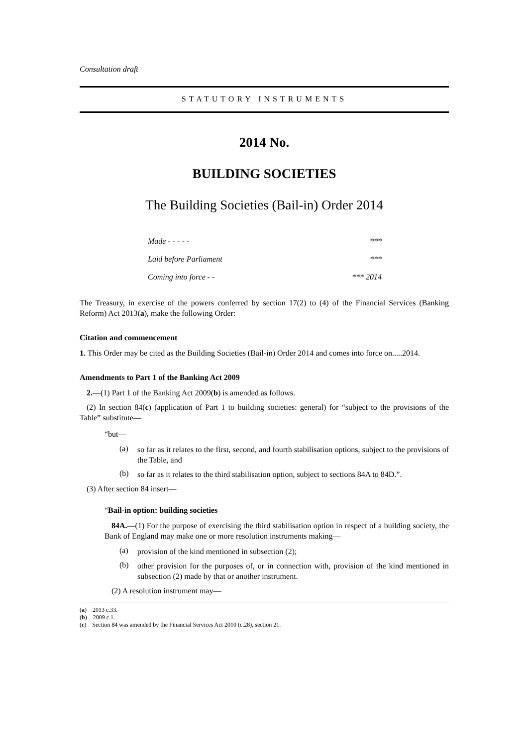Consultation draft
STATUTORY INSTRUMENTS
2014 No.
BUILDING SOCIETIES
The Building Societies (Bail-in) Order 2014
Made - - - - - ***
Laid before Parliament ***
Coming into force - - *** 2014
The Treasury, in exercise of the powers conferred by section 17(2) to (4) of the Financial Services (Banking Reform) Act 2013(a), make the following Order:
Citation and commencement
1. This Order may be cited as the Building Societies (Bail-in) Order 2014 and comes into force on.....2014.
Amendments to Part 1 of the Banking Act 2009
2.—(1) Part 1 of the Banking Act 2009(b) is amended as follows.
(2) In section 84(c) (application of Part 1 to building societies: general) for “subject to the provisions of the Table” substitute—
“but—
(a)
so far as it relates to the first, second, and fourth stabilisation options, subject to the provisions of the Table, and
(b)
so far as it relates to the third stabilisation option, subject to sections 84A to 84D.”.
(3) After section 84 insert—
“Bail-in option: building societies
84A.—(1) For the purpose of exercising the third stabilisation option in respect of a building society, the Bank of England may make one or more resolution instruments making—
(a)
provision of the kind mentioned in subsection (2);
(b)
other provision for the purposes of, or in connection with, provision of the kind mentioned in subsection (2) made by that or another instrument.
(2) A resolution instrument may—
(a) 2013 c.33.
(b) 2009 c.1.
(c) Section 84 was amended by the Financial Services Act 2010 (c.28), section 21.